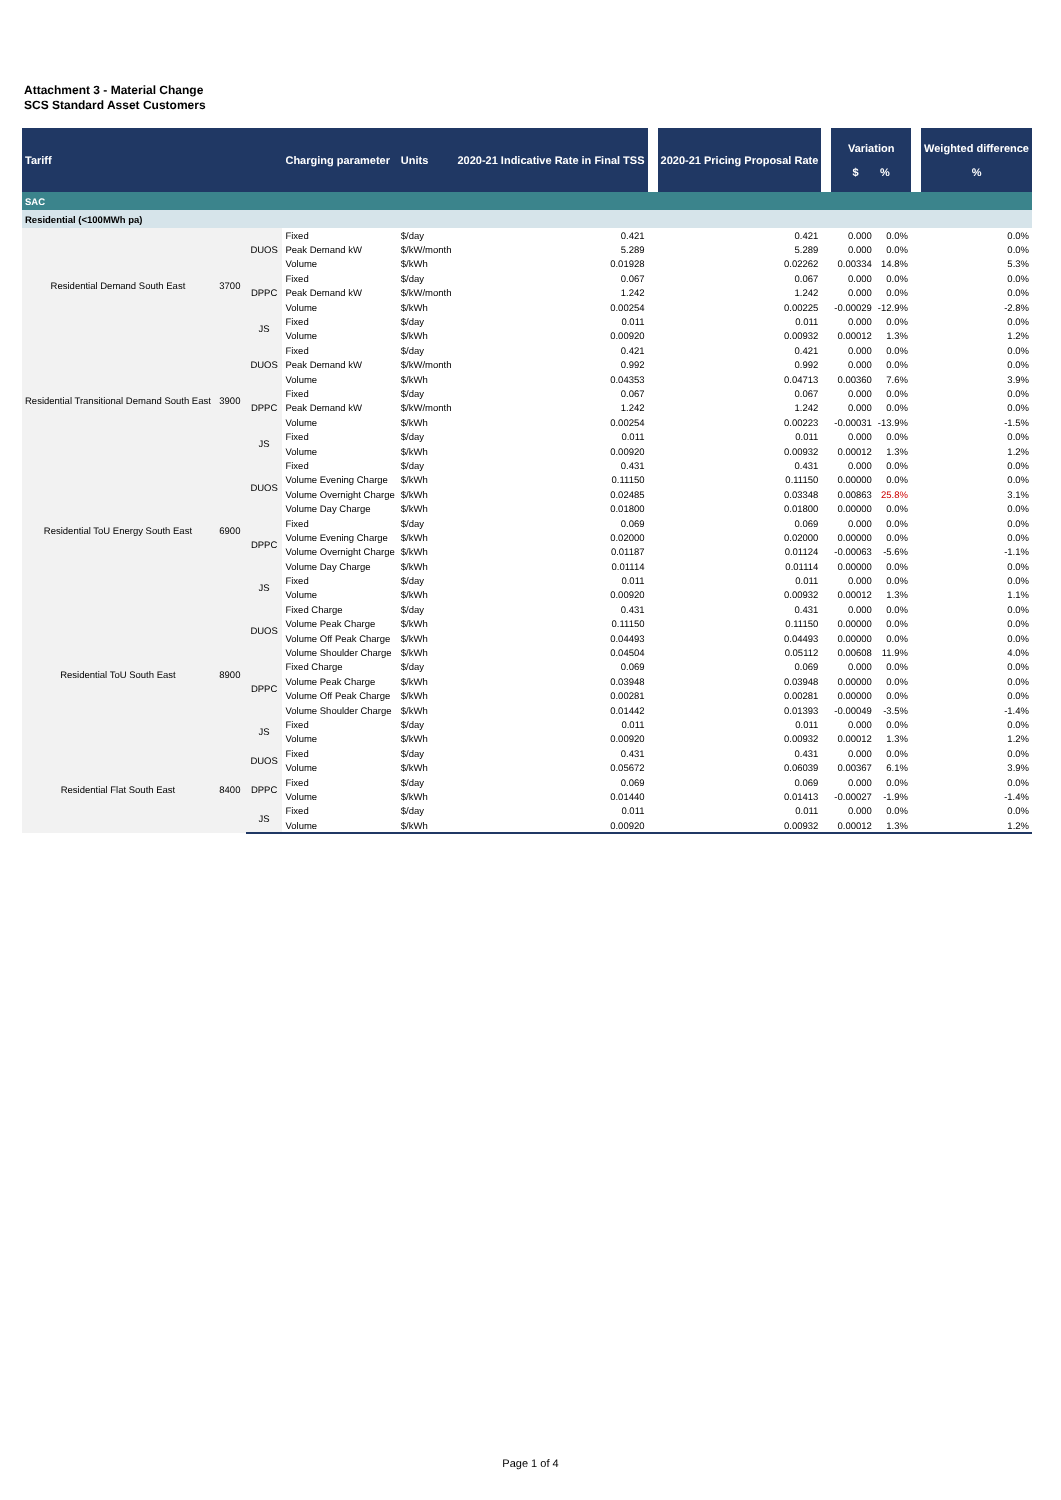Attachment 3 - Material Change
SCS Standard Asset Customers
| Tariff | | | Charging parameter | Units | 2020-21 Indicative Rate in Final TSS | | 2020-21 Pricing Proposal Rate | | Variation $ % | | | Weighted difference % |
| --- | --- | --- | --- | --- | --- | --- | --- | --- | --- | --- | --- | --- |
| SAC | | | | | | | | | | | | |
| Residential (<100MWh pa) | | | | | | | | | | | | |
| Residential Demand South East | 3700 | DUOS | Fixed | $/day | 0.421 | | 0.421 | | 0.000 | 0.0% | | 0.0% |
| | | | Peak Demand kW | $/kW/month | 5.289 | | 5.289 | | 0.000 | 0.0% | | 0.0% |
| | | | Volume | $/kWh | 0.01928 | | 0.02262 | | 0.00334 | 14.8% | | 5.3% |
| | | DPPC | Fixed | $/day | 0.067 | | 0.067 | | 0.000 | 0.0% | | 0.0% |
| | | | Peak Demand kW | $/kW/month | 1.242 | | 1.242 | | 0.000 | 0.0% | | 0.0% |
| | | | Volume | $/kWh | 0.00254 | | 0.00225 | | -0.00029 | -12.9% | | -2.8% |
| | | JS | Fixed | $/day | 0.011 | | 0.011 | | 0.000 | 0.0% | | 0.0% |
| | | | Volume | $/kWh | 0.00920 | | 0.00932 | | 0.00012 | 1.3% | | 1.2% |
| Residential Transitional Demand South East | 3900 | DUOS | Fixed | $/day | 0.421 | | 0.421 | | 0.000 | 0.0% | | 0.0% |
| | | | Peak Demand kW | $/kW/month | 0.992 | | 0.992 | | 0.000 | 0.0% | | 0.0% |
| | | | Volume | $/kWh | 0.04353 | | 0.04713 | | 0.00360 | 7.6% | | 3.9% |
| | | DPPC | Fixed | $/day | 0.067 | | 0.067 | | 0.000 | 0.0% | | 0.0% |
| | | | Peak Demand kW | $/kW/month | 1.242 | | 1.242 | | 0.000 | 0.0% | | 0.0% |
| | | | Volume | $/kWh | 0.00254 | | 0.00223 | | -0.00031 | -13.9% | | -1.5% |
| | | JS | Fixed | $/day | 0.011 | | 0.011 | | 0.000 | 0.0% | | 0.0% |
| | | | Volume | $/kWh | 0.00920 | | 0.00932 | | 0.00012 | 1.3% | | 1.2% |
| Residential ToU Energy South East | 6900 | DUOS | Fixed | $/day | 0.431 | | 0.431 | | 0.000 | 0.0% | | 0.0% |
| | | | Volume Evening Charge | $/kWh | 0.11150 | | 0.11150 | | 0.00000 | 0.0% | | 0.0% |
| | | | Volume Overnight Charge | $/kWh | 0.02485 | | 0.03348 | | 0.00863 | 25.8% | | 3.1% |
| | | | Volume Day Charge | $/kWh | 0.01800 | | 0.01800 | | 0.00000 | 0.0% | | 0.0% |
| | | DPPC | Fixed | $/day | 0.069 | | 0.069 | | 0.000 | 0.0% | | 0.0% |
| | | | Volume Evening Charge | $/kWh | 0.02000 | | 0.02000 | | 0.00000 | 0.0% | | 0.0% |
| | | | Volume Overnight Charge | $/kWh | 0.01187 | | 0.01124 | | -0.00063 | -5.6% | | -1.1% |
| | | | Volume Day Charge | $/kWh | 0.01114 | | 0.01114 | | 0.00000 | 0.0% | | 0.0% |
| | | JS | Fixed | $/day | 0.011 | | 0.011 | | 0.000 | 0.0% | | 0.0% |
| | | | Volume | $/kWh | 0.00920 | | 0.00932 | | 0.00012 | 1.3% | | 1.1% |
| Residential ToU South East | 8900 | DUOS | Fixed Charge | $/day | 0.431 | | 0.431 | | 0.000 | 0.0% | | 0.0% |
| | | | Volume Peak Charge | $/kWh | 0.11150 | | 0.11150 | | 0.00000 | 0.0% | | 0.0% |
| | | | Volume Off Peak Charge | $/kWh | 0.04493 | | 0.04493 | | 0.00000 | 0.0% | | 0.0% |
| | | | Volume Shoulder Charge | $/kWh | 0.04504 | | 0.05112 | | 0.00608 | 11.9% | | 4.0% |
| | | DPPC | Fixed Charge | $/day | 0.069 | | 0.069 | | 0.000 | 0.0% | | 0.0% |
| | | | Volume Peak Charge | $/kWh | 0.03948 | | 0.03948 | | 0.00000 | 0.0% | | 0.0% |
| | | | Volume Off Peak Charge | $/kWh | 0.00281 | | 0.00281 | | 0.00000 | 0.0% | | 0.0% |
| | | | Volume Shoulder Charge | $/kWh | 0.01442 | | 0.01393 | | -0.00049 | -3.5% | | -1.4% |
| | | JS | Fixed | $/day | 0.011 | | 0.011 | | 0.000 | 0.0% | | 0.0% |
| | | | Volume | $/kWh | 0.00920 | | 0.00932 | | 0.00012 | 1.3% | | 1.2% |
| Residential Flat South East | 8400 | DUOS | Fixed | $/day | 0.431 | | 0.431 | | 0.000 | 0.0% | | 0.0% |
| | | | Volume | $/kWh | 0.05672 | | 0.06039 | | 0.00367 | 6.1% | | 3.9% |
| | | DPPC | Fixed | $/day | 0.069 | | 0.069 | | 0.000 | 0.0% | | 0.0% |
| | | | Volume | $/kWh | 0.01440 | | 0.01413 | | -0.00027 | -1.9% | | -1.4% |
| | | JS | Fixed | $/day | 0.011 | | 0.011 | | 0.000 | 0.0% | | 0.0% |
| | | | Volume | $/kWh | 0.00920 | | 0.00932 | | 0.00012 | 1.3% | | 1.2% |
Page 1 of 4